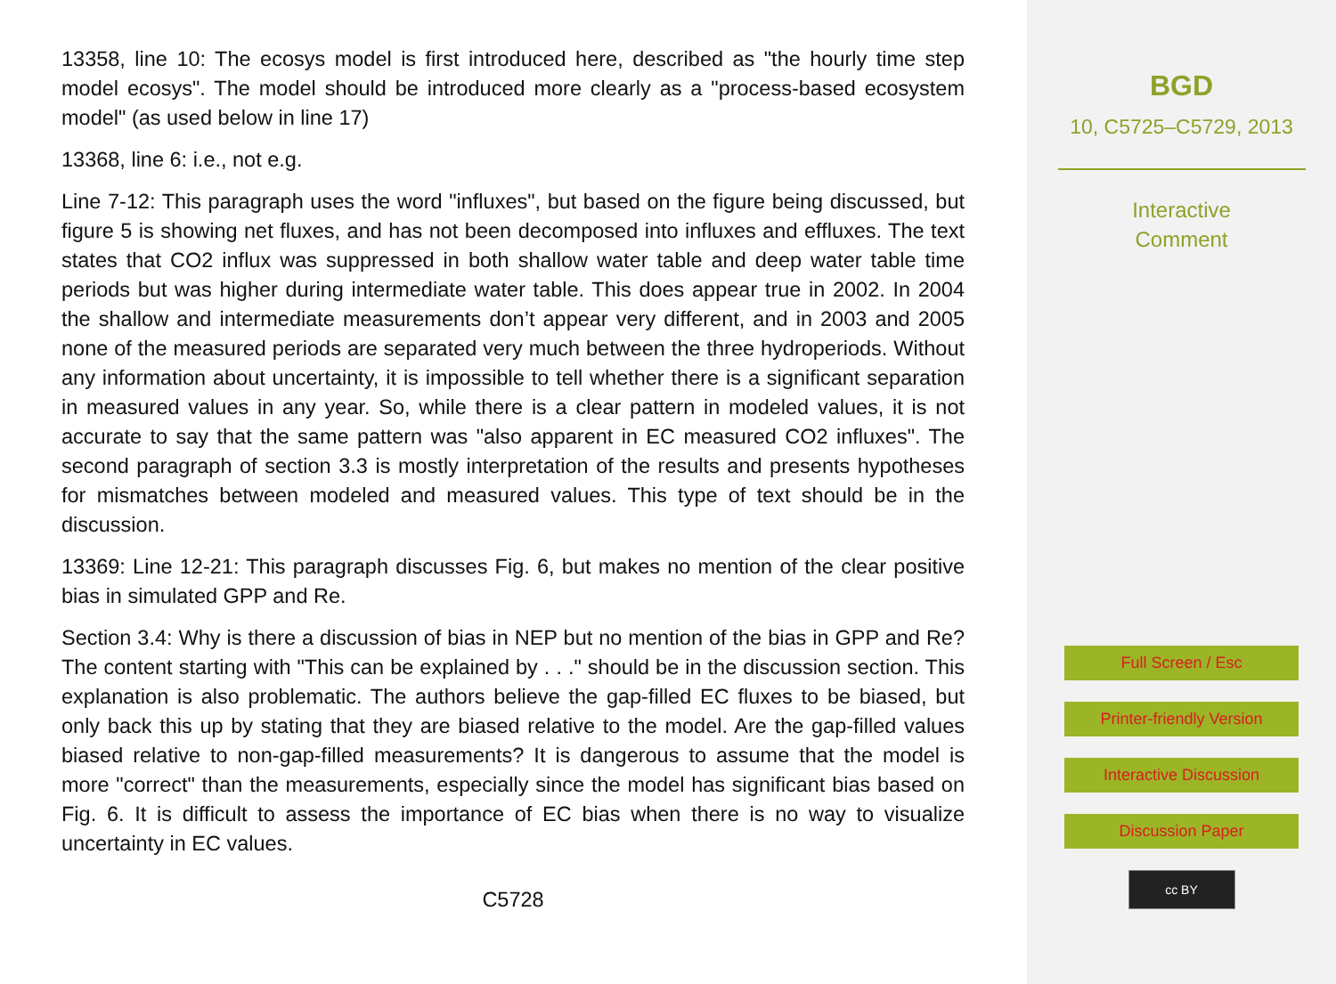13358, line 10: The ecosys model is first introduced here, described as "the hourly time step model ecosys". The model should be introduced more clearly as a "process-based ecosystem model" (as used below in line 17)
13368, line 6: i.e., not e.g.
Line 7-12: This paragraph uses the word "influxes", but based on the figure being discussed, but figure 5 is showing net fluxes, and has not been decomposed into influxes and effluxes. The text states that CO2 influx was suppressed in both shallow water table and deep water table time periods but was higher during intermediate water table. This does appear true in 2002. In 2004 the shallow and intermediate measurements don’t appear very different, and in 2003 and 2005 none of the measured periods are separated very much between the three hydroperiods. Without any information about uncertainty, it is impossible to tell whether there is a significant separation in measured values in any year. So, while there is a clear pattern in modeled values, it is not accurate to say that the same pattern was "also apparent in EC measured CO2 influxes". The second paragraph of section 3.3 is mostly interpretation of the results and presents hypotheses for mismatches between modeled and measured values. This type of text should be in the discussion.
13369: Line 12-21: This paragraph discusses Fig. 6, but makes no mention of the clear positive bias in simulated GPP and Re.
Section 3.4: Why is there a discussion of bias in NEP but no mention of the bias in GPP and Re? The content starting with "This can be explained by . . ." should be in the discussion section. This explanation is also problematic. The authors believe the gap-filled EC fluxes to be biased, but only back this up by stating that they are biased relative to the model. Are the gap-filled values biased relative to non-gap-filled measurements? It is dangerous to assume that the model is more "correct" than the measurements, especially since the model has significant bias based on Fig. 6. It is difficult to assess the importance of EC bias when there is no way to visualize uncertainty in EC values.
C5728
BGD
10, C5725–C5729, 2013
Interactive
Comment
Full Screen / Esc
Printer-friendly Version
Interactive Discussion
Discussion Paper
cc BY